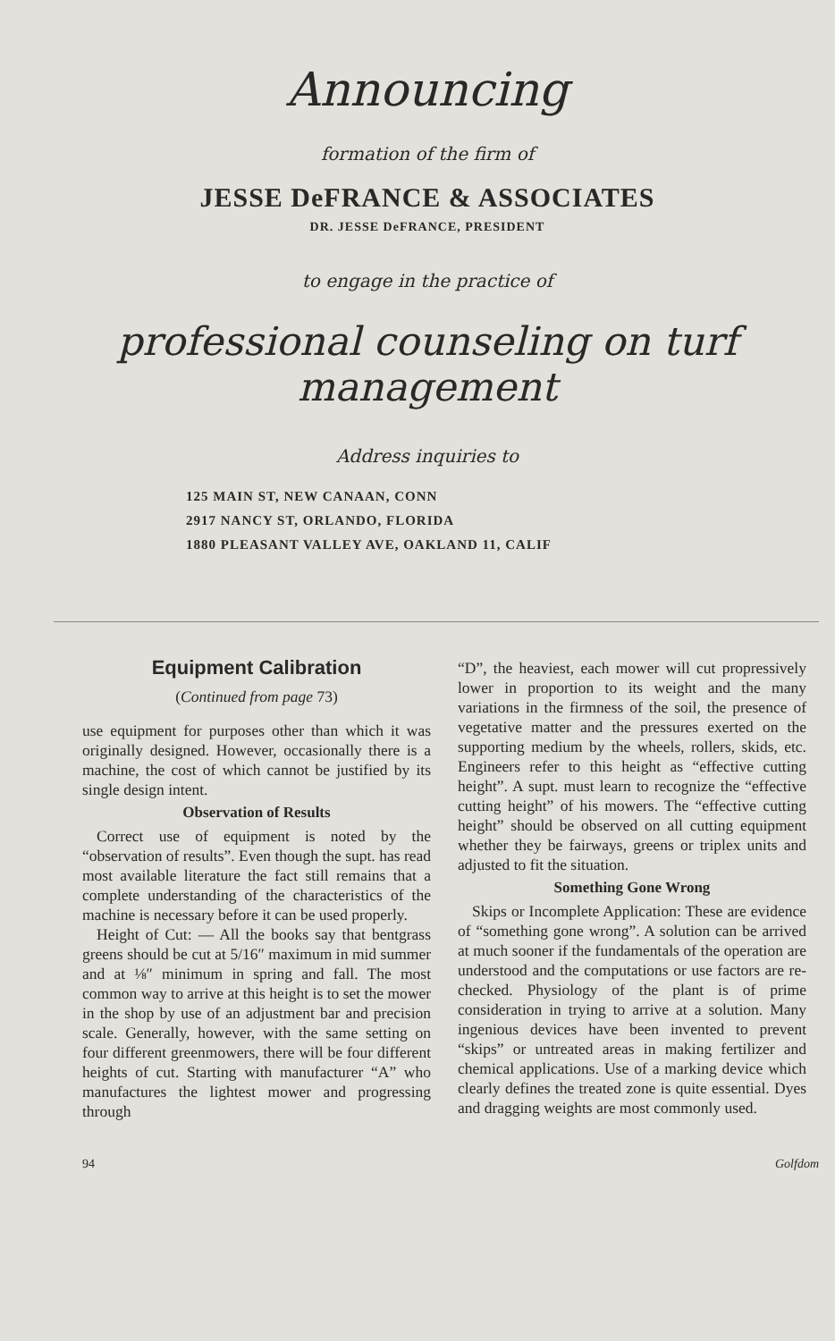Announcing
formation of the firm of
JESSE DeFRANCE & ASSOCIATES
DR. JESSE DeFRANCE, PRESIDENT
to engage in the practice of
professional counseling on turf management
Address inquiries to
125 MAIN ST, NEW CANAAN, CONN
2917 NANCY ST, ORLANDO, FLORIDA
1880 PLEASANT VALLEY AVE, OAKLAND 11, CALIF
Equipment Calibration
(Continued from page 73)
use equipment for purposes other than which it was originally designed. However, occasionally there is a machine, the cost of which cannot be justified by its single design intent.
Observation of Results
Correct use of equipment is noted by the “observation of results”. Even though the supt. has read most available literature the fact still remains that a complete understanding of the characteristics of the machine is necessary before it can be used properly.
Height of Cut: — All the books say that bentgrass greens should be cut at 5/16″ maximum in mid summer and at ⅛″ minimum in spring and fall. The most common way to arrive at this height is to set the mower in the shop by use of an adjustment bar and precision scale. Generally, however, with the same setting on four different greenmowers, there will be four different heights of cut. Starting with manufacturer “A” who manufactures the lightest mower and progressing through
“D”, the heaviest, each mower will cut propressively lower in proportion to its weight and the many variations in the firmness of the soil, the presence of vegetative matter and the pressures exerted on the supporting medium by the wheels, rollers, skids, etc. Engineers refer to this height as “effective cutting height”. A supt. must learn to recognize the “effective cutting height” of his mowers. The “effective cutting height” should be observed on all cutting equipment whether they be fairways, greens or triplex units and adjusted to fit the situation.
Something Gone Wrong
Skips or Incomplete Application: These are evidence of “something gone wrong”. A solution can be arrived at much sooner if the fundamentals of the operation are understood and the computations or use factors are re-checked. Physiology of the plant is of prime consideration in trying to arrive at a solution. Many ingenious devices have been invented to prevent “skips” or untreated areas in making fertilizer and chemical applications. Use of a marking device which clearly defines the treated zone is quite essential. Dyes and dragging weights are most commonly used.
94 Golfdom